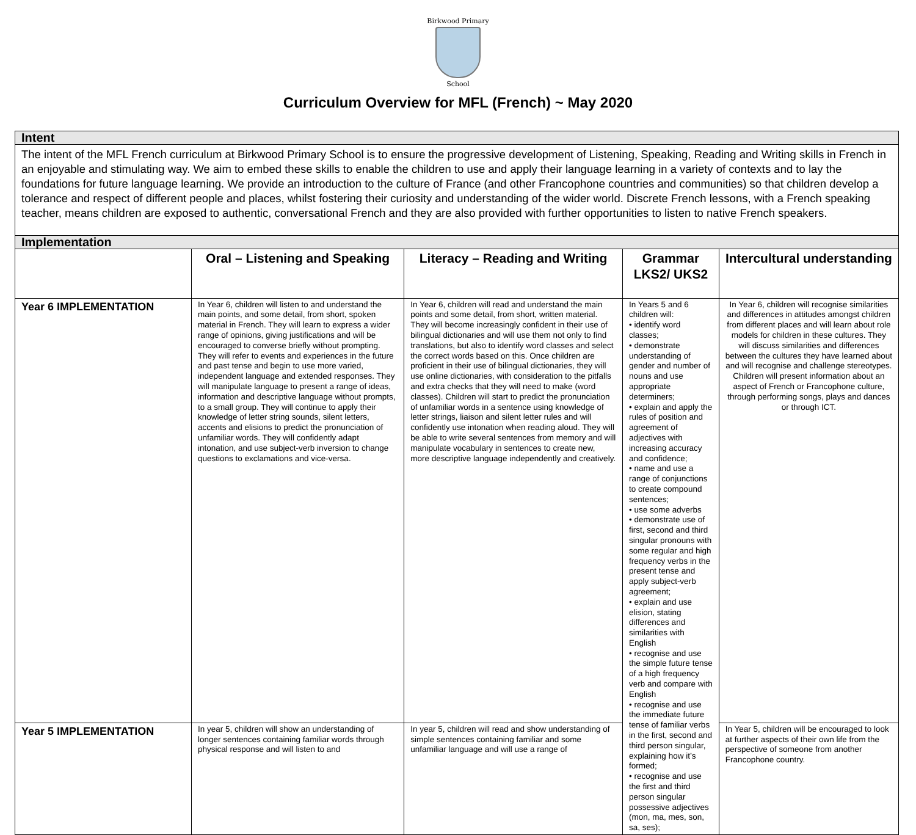Birkwood Primary
School
Curriculum Overview for MFL (French) ~ May 2020
| Intent | | | | |
| --- | --- | --- | --- | --- |
| The intent of the MFL French curriculum at Birkwood Primary School is to ensure the progressive development of Listening, Speaking, Reading and Writing skills in French in an enjoyable and stimulating way. We aim to embed these skills to enable the children to use and apply their language learning in a variety of contexts and to lay the foundations for future language learning. We provide an introduction to the culture of France (and other Francophone countries and communities) so that children develop a tolerance and respect of different people and places, whilst fostering their curiosity and understanding of the wider world. Discrete French lessons, with a French speaking teacher, means children are exposed to authentic, conversational French and they are also provided with further opportunities to listen to native French speakers. | | | | |
| Implementation | | | | |
| | Oral – Listening and Speaking | Literacy – Reading and Writing | Grammar LKS2/ UKS2 | Intercultural understanding |
| Year 6 IMPLEMENTATION | In Year 6, children will listen to and understand the main points, and some detail, from short, spoken material in French. They will learn to express a wider range of opinions, giving justifications and will be encouraged to converse briefly without prompting. They will refer to events and experiences in the future and past tense and begin to use more varied, independent language and extended responses. They will manipulate language to present a range of ideas, information and descriptive language without prompts, to a small group. They will continue to apply their knowledge of letter string sounds, silent letters, accents and elisions to predict the pronunciation of unfamiliar words. They will confidently adapt intonation, and use subject-verb inversion to change questions to exclamations and vice-versa. | In Year 6, children will read and understand the main points and some detail, from short, written material. They will become increasingly confident in their use of bilingual dictionaries and will use them not only to find translations, but also to identify word classes and select the correct words based on this. Once children are proficient in their use of bilingual dictionaries, they will use online dictionaries, with consideration to the pitfalls and extra checks that they will need to make (word classes). Children will start to predict the pronunciation of unfamiliar words in a sentence using knowledge of letter strings, liaison and silent letter rules and will confidently use intonation when reading aloud. They will be able to write several sentences from memory and will manipulate vocabulary in sentences to create new, more descriptive language independently and creatively. | In Years 5 and 6 children will: • identify word classes; • demonstrate understanding of gender and number of nouns and use appropriate determiners; • explain and apply the rules of position and agreement of adjectives with increasing accuracy and confidence; • name and use a range of conjunctions to create compound sentences; • use some adverbs • demonstrate use of first, second and third singular pronouns with some regular and high frequency verbs in the present tense and apply subject-verb agreement; • explain and use elision, stating differences and similarities with English • recognise and use the simple future tense of a high frequency verb and compare with English • recognise and use the immediate future tense of familiar verbs in the first, second and third person singular, explaining how it’s formed; • recognise and use the first and third person singular possessive adjectives (mon, ma, mes, son, sa, ses); | In Year 6, children will recognise similarities and differences in attitudes amongst children from different places and will learn about role models for children in these cultures. They will discuss similarities and differences between the cultures they have learned about and will recognise and challenge stereotypes. Children will present information about an aspect of French or Francophone culture, through performing songs, plays and dances or through ICT. |
| Year 5 IMPLEMENTATION | In year 5, children will show an understanding of longer sentences containing familiar words through physical response and will listen to and | In year 5, children will read and show understanding of simple sentences containing familiar and some unfamiliar language and will use a range of | | In Year 5, children will be encouraged to look at further aspects of their own life from the perspective of someone from another Francophone country. |